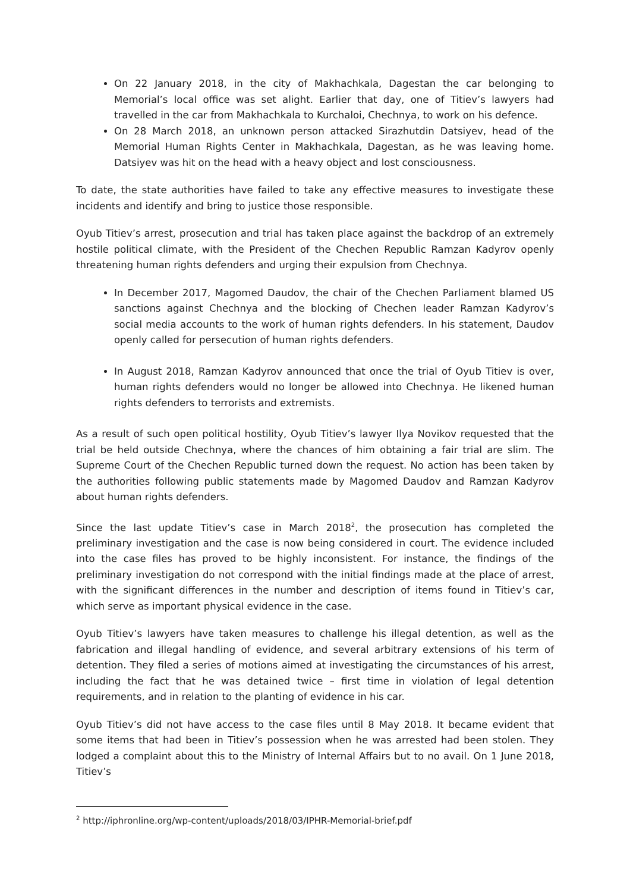On 22 January 2018, in the city of Makhachkala, Dagestan the car belonging to Memorial’s local office was set alight. Earlier that day, one of Titiev’s lawyers had travelled in the car from Makhachkala to Kurchaloi, Chechnya, to work on his defence.
On 28 March 2018, an unknown person attacked Sirazhutdin Datsiyev, head of the Memorial Human Rights Center in Makhachkala, Dagestan, as he was leaving home. Datsiyev was hit on the head with a heavy object and lost consciousness.
To date, the state authorities have failed to take any effective measures to investigate these incidents and identify and bring to justice those responsible.
Oyub Titiev’s arrest, prosecution and trial has taken place against the backdrop of an extremely hostile political climate, with the President of the Chechen Republic Ramzan Kadyrov openly threatening human rights defenders and urging their expulsion from Chechnya.
In December 2017, Magomed Daudov, the chair of the Chechen Parliament blamed US sanctions against Chechnya and the blocking of Chechen leader Ramzan Kadyrov’s social media accounts to the work of human rights defenders. In his statement, Daudov openly called for persecution of human rights defenders.
In August 2018, Ramzan Kadyrov announced that once the trial of Oyub Titiev is over, human rights defenders would no longer be allowed into Chechnya. He likened human rights defenders to terrorists and extremists.
As a result of such open political hostility, Oyub Titiev’s lawyer Ilya Novikov requested that the trial be held outside Chechnya, where the chances of him obtaining a fair trial are slim. The Supreme Court of the Chechen Republic turned down the request. No action has been taken by the authorities following public statements made by Magomed Daudov and Ramzan Kadyrov about human rights defenders.
Since the last update Titiev’s case in March 2018<sup>2</sup>, the prosecution has completed the preliminary investigation and the case is now being considered in court. The evidence included into the case files has proved to be highly inconsistent. For instance, the findings of the preliminary investigation do not correspond with the initial findings made at the place of arrest, with the significant differences in the number and description of items found in Titiev’s car, which serve as important physical evidence in the case.
Oyub Titiev’s lawyers have taken measures to challenge his illegal detention, as well as the fabrication and illegal handling of evidence, and several arbitrary extensions of his term of detention. They filed a series of motions aimed at investigating the circumstances of his arrest, including the fact that he was detained twice – first time in violation of legal detention requirements, and in relation to the planting of evidence in his car.
Oyub Titiev’s did not have access to the case files until 8 May 2018. It became evident that some items that had been in Titiev’s possession when he was arrested had been stolen. They lodged a complaint about this to the Ministry of Internal Affairs but to no avail. On 1 June 2018, Titiev’s
<sup>2</sup> http://iphronline.org/wp-content/uploads/2018/03/IPHR-Memorial-brief.pdf